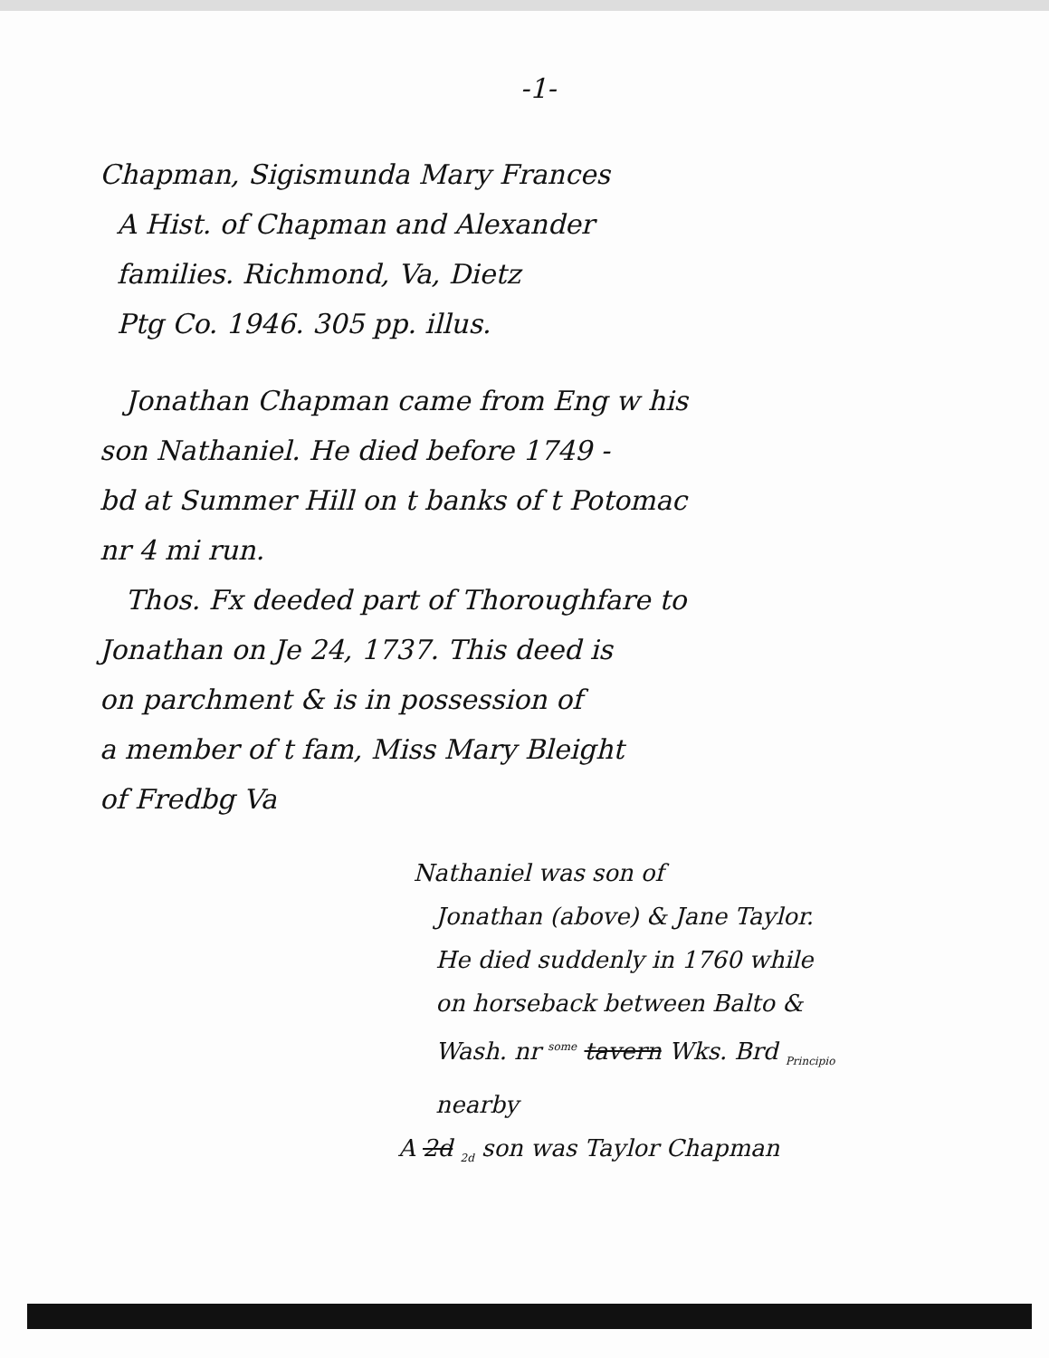-1-
Chapman, Sigismunda Mary Frances
A Hist. of Chapman and Alexander
families. Richmond, Va, Dietz
Ptg Co. 1946. 305 pp. illus.
Jonathan Chapman came from Eng w his
son Nathaniel. He died before 1749 -
bd at Summer Hill on t banks of t Potomac
nr 4 mi run.
Thos. Fx deeded part of Thoroughfare to
Jonathan on Je 24, 1737. This deed is
on parchment & is in possession of
a member of t fam, Miss Mary Bleight
of Fredbg Va
Nathaniel was son of
Jonathan (above) & Jane Taylor.
He died suddenly in 1760 while
on horseback between Balto &
Wash. nr <sup>some</sup> tavern Wks. Brd <sub>Principio</sub>
nearby
A 2d <sub>2d</sub> son was Taylor Chapman